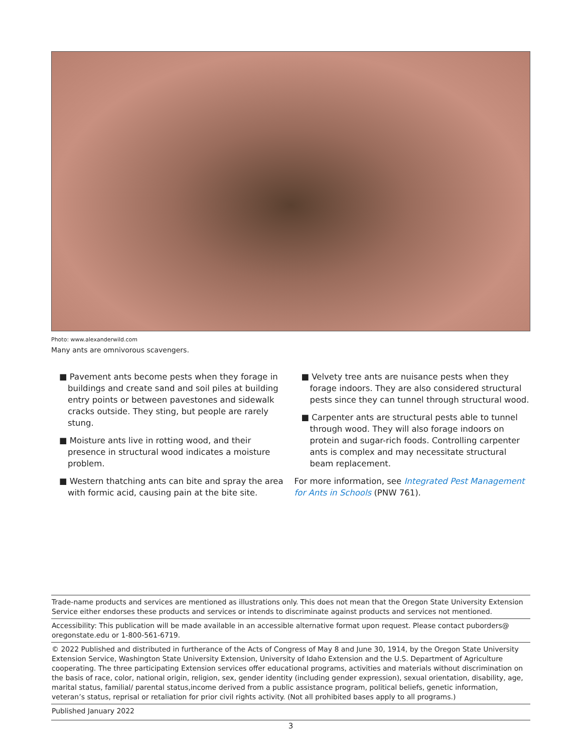Photo: www.alexanderwild.com
Many ants are omnivorous scavengers.
■ Pavement ants become pests when they forage in buildings and create sand and soil piles at building entry points or between pavestones and sidewalk cracks outside. They sting, but people are rarely stung.
■ Moisture ants live in rotting wood, and their presence in structural wood indicates a moisture problem.
■ Western thatching ants can bite and spray the area with formic acid, causing pain at the bite site.
■ Velvety tree ants are nuisance pests when they forage indoors. They are also considered structural pests since they can tunnel through structural wood.
■ Carpenter ants are structural pests able to tunnel through wood. They will also forage indoors on protein and sugar-rich foods. Controlling carpenter ants is complex and may necessitate structural beam replacement.
For more information, see Integrated Pest Management for Ants in Schools (PNW 761).
Trade-name products and services are mentioned as illustrations only. This does not mean that the Oregon State University Extension Service either endorses these products and services or intends to discriminate against products and services not mentioned.
Accessibility: This publication will be made available in an accessible alternative format upon request. Please contact puborders@ oregonstate.edu or 1-800-561-6719.
© 2022 Published and distributed in furtherance of the Acts of Congress of May 8 and June 30, 1914, by the Oregon State University Extension Service, Washington State University Extension, University of Idaho Extension and the U.S. Department of Agriculture cooperating. The three participating Extension services offer educational programs, activities and materials without discrimination on the basis of race, color, national origin, religion, sex, gender identity (including gender expression), sexual orientation, disability, age, marital status, familial/ parental status,income derived from a public assistance program, political beliefs, genetic information, veteran’s status, reprisal or retaliation for prior civil rights activity. (Not all prohibited bases apply to all programs.)
Published January 2022
3